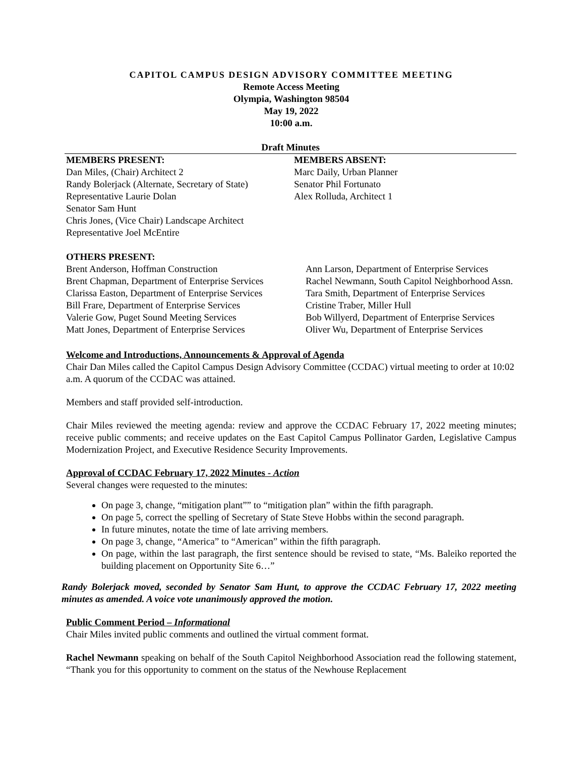CAPITOL CAMPUS DESIGN ADVISORY COMMITTEE MEETING
Remote Access Meeting
Olympia, Washington 98504
May 19, 2022
10:00 a.m.
Draft Minutes
MEMBERS PRESENT:
Dan Miles, (Chair) Architect 2
Randy Bolerjack (Alternate, Secretary of State)
Representative Laurie Dolan
Senator Sam Hunt
Chris Jones, (Vice Chair) Landscape Architect
Representative Joel McEntire
MEMBERS ABSENT:
Marc Daily, Urban Planner
Senator Phil Fortunato
Alex Rolluda, Architect 1
OTHERS PRESENT:
Brent Anderson, Hoffman Construction
Brent Chapman, Department of Enterprise Services
Clarissa Easton, Department of Enterprise Services
Bill Frare, Department of Enterprise Services
Valerie Gow, Puget Sound Meeting Services
Matt Jones, Department of Enterprise Services
Ann Larson, Department of Enterprise Services
Rachel Newmann, South Capitol Neighborhood Assn.
Tara Smith, Department of Enterprise Services
Cristine Traber, Miller Hull
Bob Willyerd, Department of Enterprise Services
Oliver Wu, Department of Enterprise Services
Welcome and Introductions, Announcements & Approval of Agenda
Chair Dan Miles called the Capitol Campus Design Advisory Committee (CCDAC) virtual meeting to order at 10:02 a.m. A quorum of the CCDAC was attained.
Members and staff provided self-introduction.
Chair Miles reviewed the meeting agenda: review and approve the CCDAC February 17, 2022 meeting minutes; receive public comments; and receive updates on the East Capitol Campus Pollinator Garden, Legislative Campus Modernization Project, and Executive Residence Security Improvements.
Approval of CCDAC February 17, 2022 Minutes - Action
Several changes were requested to the minutes:
On page 3, change, “mitigation plant”” to “mitigation plan” within the fifth paragraph.
On page 5, correct the spelling of Secretary of State Steve Hobbs within the second paragraph.
In future minutes, notate the time of late arriving members.
On page 3, change, “America” to “American” within the fifth paragraph.
On page, within the last paragraph, the first sentence should be revised to state, “Ms. Baleiko reported the building placement on Opportunity Site 6…”
Randy Bolerjack moved, seconded by Senator Sam Hunt, to approve the CCDAC February 17, 2022 meeting minutes as amended. A voice vote unanimously approved the motion.
Public Comment Period – Informational
Chair Miles invited public comments and outlined the virtual comment format.
Rachel Newmann speaking on behalf of the South Capitol Neighborhood Association read the following statement, “Thank you for this opportunity to comment on the status of the Newhouse Replacement